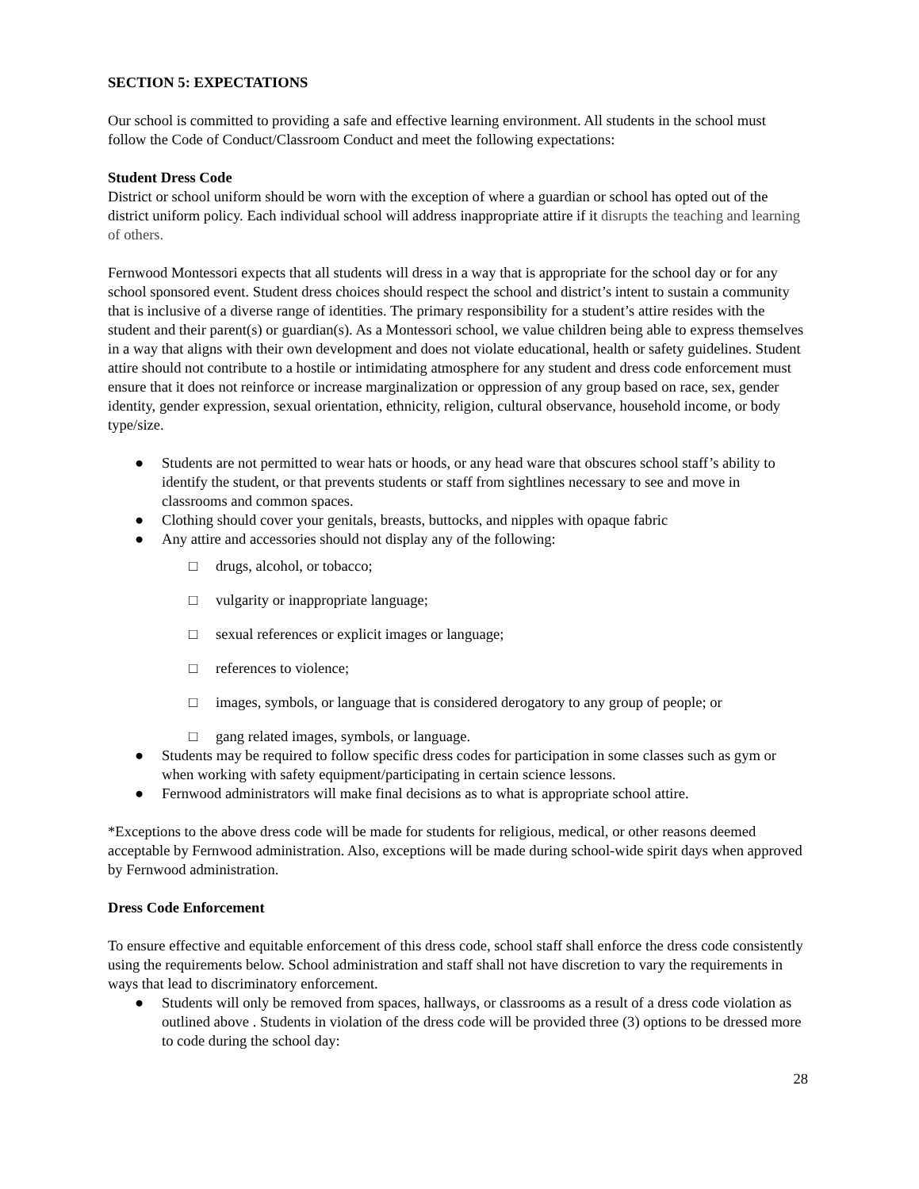SECTION 5: EXPECTATIONS
Our school is committed to providing a safe and effective learning environment. All students in the school must follow the Code of Conduct/Classroom Conduct and meet the following expectations:
Student Dress Code
District or school uniform should be worn with the exception of where a guardian or school has opted out of the district uniform policy. Each individual school will address inappropriate attire if it disrupts the teaching and learning of others.
Fernwood Montessori expects that all students will dress in a way that is appropriate for the school day or for any school sponsored event. Student dress choices should respect the school and district’s intent to sustain a community that is inclusive of a diverse range of identities. The primary responsibility for a student’s attire resides with the student and their parent(s) or guardian(s). As a Montessori school, we value children being able to express themselves in a way that aligns with their own development and does not violate educational, health or safety guidelines. Student attire should not contribute to a hostile or intimidating atmosphere for any student and dress code enforcement must ensure that it does not reinforce or increase marginalization or oppression of any group based on race, sex, gender identity, gender expression, sexual orientation, ethnicity, religion, cultural observance, household income, or body type/size.
● Students are not permitted to wear hats or hoods, or any head ware that obscures school staff’s ability to identify the student, or that prevents students or staff from sightlines necessary to see and move in classrooms and common spaces.
● Clothing should cover your genitals, breasts, buttocks, and nipples with opaque fabric
● Any attire and accessories should not display any of the following:
□ drugs, alcohol, or tobacco;
□ vulgarity or inappropriate language;
□ sexual references or explicit images or language;
□ references to violence;
□ images, symbols, or language that is considered derogatory to any group of people; or
□ gang related images, symbols, or language.
● Students may be required to follow specific dress codes for participation in some classes such as gym or when working with safety equipment/participating in certain science lessons.
● Fernwood administrators will make final decisions as to what is appropriate school attire.
*Exceptions to the above dress code will be made for students for religious, medical, or other reasons deemed acceptable by Fernwood administration. Also, exceptions will be made during school-wide spirit days when approved by Fernwood administration.
Dress Code Enforcement
To ensure effective and equitable enforcement of this dress code, school staff shall enforce the dress code consistently using the requirements below. School administration and staff shall not have discretion to vary the requirements in ways that lead to discriminatory enforcement.
● Students will only be removed from spaces, hallways, or classrooms as a result of a dress code violation as outlined above . Students in violation of the dress code will be provided three (3) options to be dressed more to code during the school day:
28